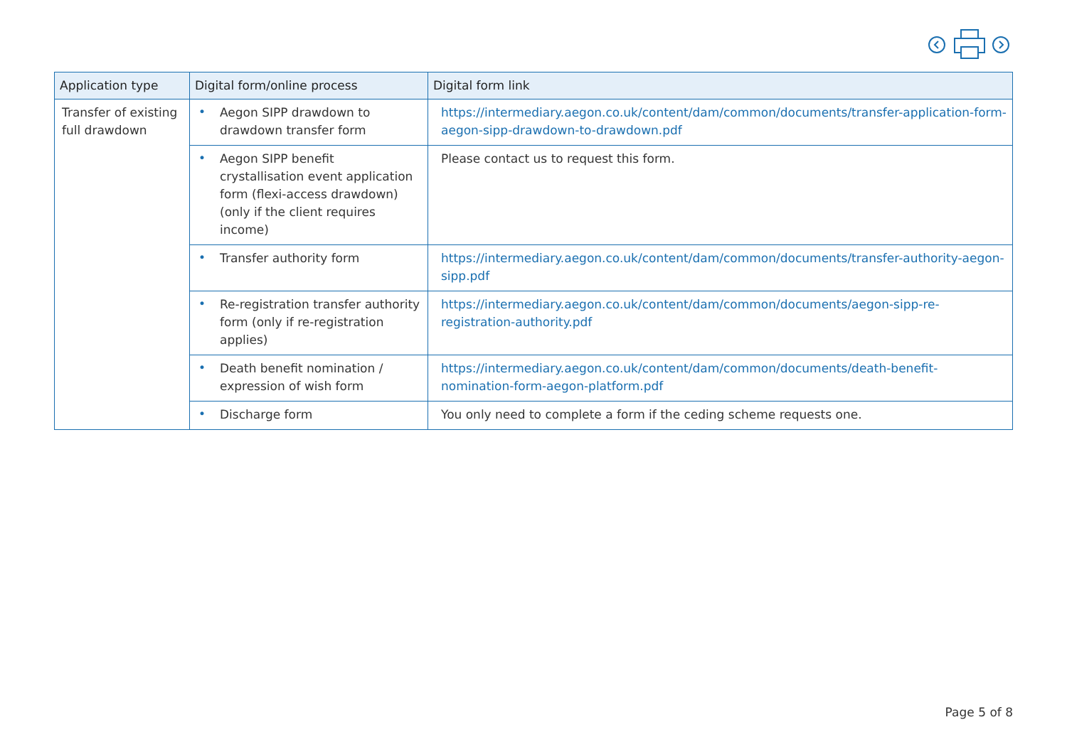| Application type | Digital form/online process | Digital form link |
| --- | --- | --- |
| Transfer of existing full drawdown | • Aegon SIPP drawdown to drawdown transfer form | https://intermediary.aegon.co.uk/content/dam/common/documents/transfer-application-form-aegon-sipp-drawdown-to-drawdown.pdf |
| | • Aegon SIPP benefit crystallisation event application form (flexi-access drawdown) (only if the client requires income) | Please contact us to request this form. |
| | • Transfer authority form | https://intermediary.aegon.co.uk/content/dam/common/documents/transfer-authority-aegon-sipp.pdf |
| | • Re-registration transfer authority form (only if re-registration applies) | https://intermediary.aegon.co.uk/content/dam/common/documents/aegon-sipp-re-registration-authority.pdf |
| | • Death benefit nomination / expression of wish form | https://intermediary.aegon.co.uk/content/dam/common/documents/death-benefit-nomination-form-aegon-platform.pdf |
| | • Discharge form | You only need to complete a form if the ceding scheme requests one. |
Page 5 of 8